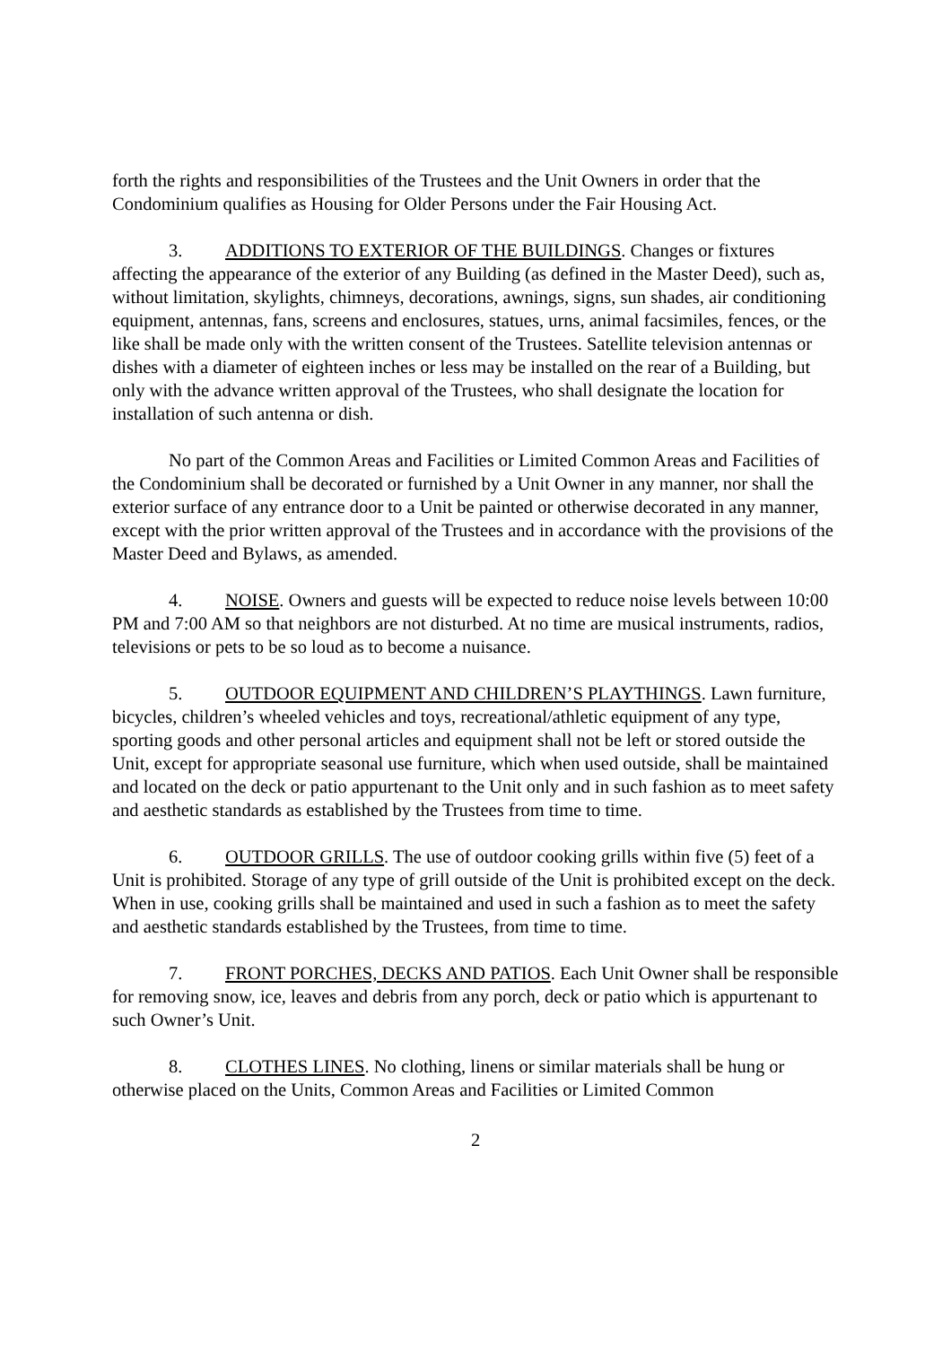forth the rights and responsibilities of the Trustees and the Unit Owners in order that the Condominium qualifies as Housing for Older Persons under the Fair Housing Act.
3. ADDITIONS TO EXTERIOR OF THE BUILDINGS. Changes or fixtures affecting the appearance of the exterior of any Building (as defined in the Master Deed), such as, without limitation, skylights, chimneys, decorations, awnings, signs, sun shades, air conditioning equipment, antennas, fans, screens and enclosures, statues, urns, animal facsimiles, fences, or the like shall be made only with the written consent of the Trustees. Satellite television antennas or dishes with a diameter of eighteen inches or less may be installed on the rear of a Building, but only with the advance written approval of the Trustees, who shall designate the location for installation of such antenna or dish.
No part of the Common Areas and Facilities or Limited Common Areas and Facilities of the Condominium shall be decorated or furnished by a Unit Owner in any manner, nor shall the exterior surface of any entrance door to a Unit be painted or otherwise decorated in any manner, except with the prior written approval of the Trustees and in accordance with the provisions of the Master Deed and Bylaws, as amended.
4. NOISE. Owners and guests will be expected to reduce noise levels between 10:00 PM and 7:00 AM so that neighbors are not disturbed. At no time are musical instruments, radios, televisions or pets to be so loud as to become a nuisance.
5. OUTDOOR EQUIPMENT AND CHILDREN’S PLAYTHINGS. Lawn furniture, bicycles, children’s wheeled vehicles and toys, recreational/athletic equipment of any type, sporting goods and other personal articles and equipment shall not be left or stored outside the Unit, except for appropriate seasonal use furniture, which when used outside, shall be maintained and located on the deck or patio appurtenant to the Unit only and in such fashion as to meet safety and aesthetic standards as established by the Trustees from time to time.
6. OUTDOOR GRILLS. The use of outdoor cooking grills within five (5) feet of a Unit is prohibited. Storage of any type of grill outside of the Unit is prohibited except on the deck. When in use, cooking grills shall be maintained and used in such a fashion as to meet the safety and aesthetic standards established by the Trustees, from time to time.
7. FRONT PORCHES, DECKS AND PATIOS. Each Unit Owner shall be responsible for removing snow, ice, leaves and debris from any porch, deck or patio which is appurtenant to such Owner’s Unit.
8. CLOTHES LINES. No clothing, linens or similar materials shall be hung or otherwise placed on the Units, Common Areas and Facilities or Limited Common
2